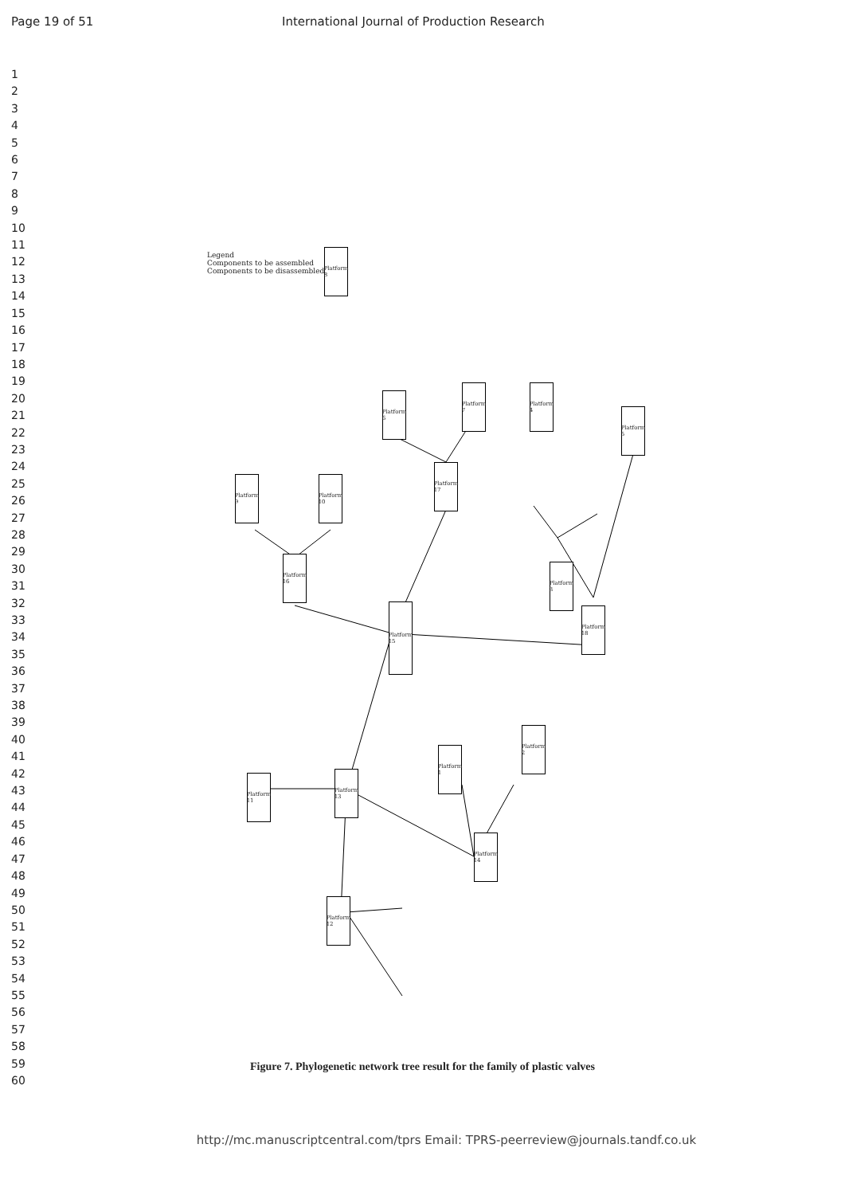Page 19 of 51 International Journal of Production Research
1
2
3
4
5
6
7
8
9
10
11
12
13
14
15
16
17
18
19
20
21
22
23
24
25
26
27
28
29
30
31
32
33
34
35
36
37
38
39
40
41
42
43
44
45
46
47
48
49
50
51
52
53
54
55
56
57
58
59
60
Platform 15
Platform 16
Platform 17
Platform 18
Platform 13
Platform 11
Platform 14
Platform 12
Platform 1
Platform 2
Platform 3
Platform 4
Platform 5
Platform 6
Platform 7
Platform 8
Platform 9
Platform 10
Legend
Components to be assembled
Components to be disassembled
Figure 7. Phylogenetic network tree result for the family of plastic valves
http://mc.manuscriptcentral.com/tprs Email: TPRS-peerreview@journals.tandf.co.uk